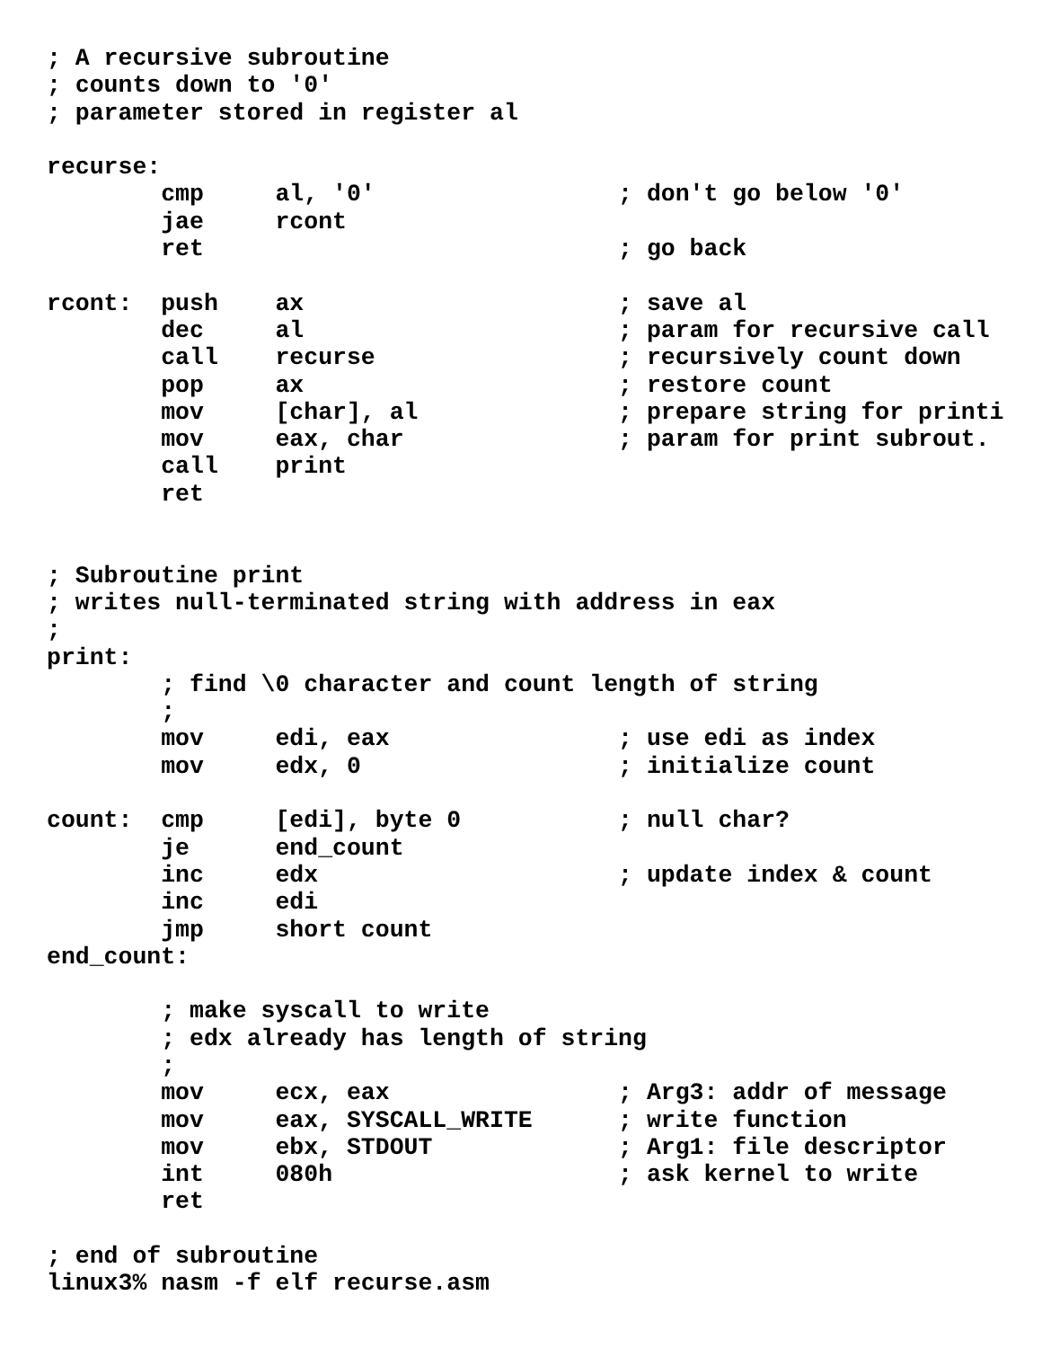; A recursive subroutine
; counts down to '0'
; parameter stored in register al

recurse:
        cmp     al, '0'                 ; don't go below '0'
        jae     rcont
        ret                             ; go back

rcont:  push    ax                      ; save al
        dec     al                      ; param for recursive call
        call    recurse                 ; recursively count down
        pop     ax                      ; restore count
        mov     [char], al              ; prepare string for printi
        mov     eax, char               ; param for print subrout.
        call    print
        ret


; Subroutine print
; writes null-terminated string with address in eax
;
print:
        ; find \0 character and count length of string
        ;
        mov     edi, eax                ; use edi as index
        mov     edx, 0                  ; initialize count

count:  cmp     [edi], byte 0           ; null char?
        je      end_count
        inc     edx                     ; update index & count
        inc     edi
        jmp     short count
end_count:

        ; make syscall to write
        ; edx already has length of string
        ;
        mov     ecx, eax                ; Arg3: addr of message
        mov     eax, SYSCALL_WRITE      ; write function
        mov     ebx, STDOUT             ; Arg1: file descriptor
        int     080h                    ; ask kernel to write
        ret

; end of subroutine
linux3% nasm -f elf recurse.asm